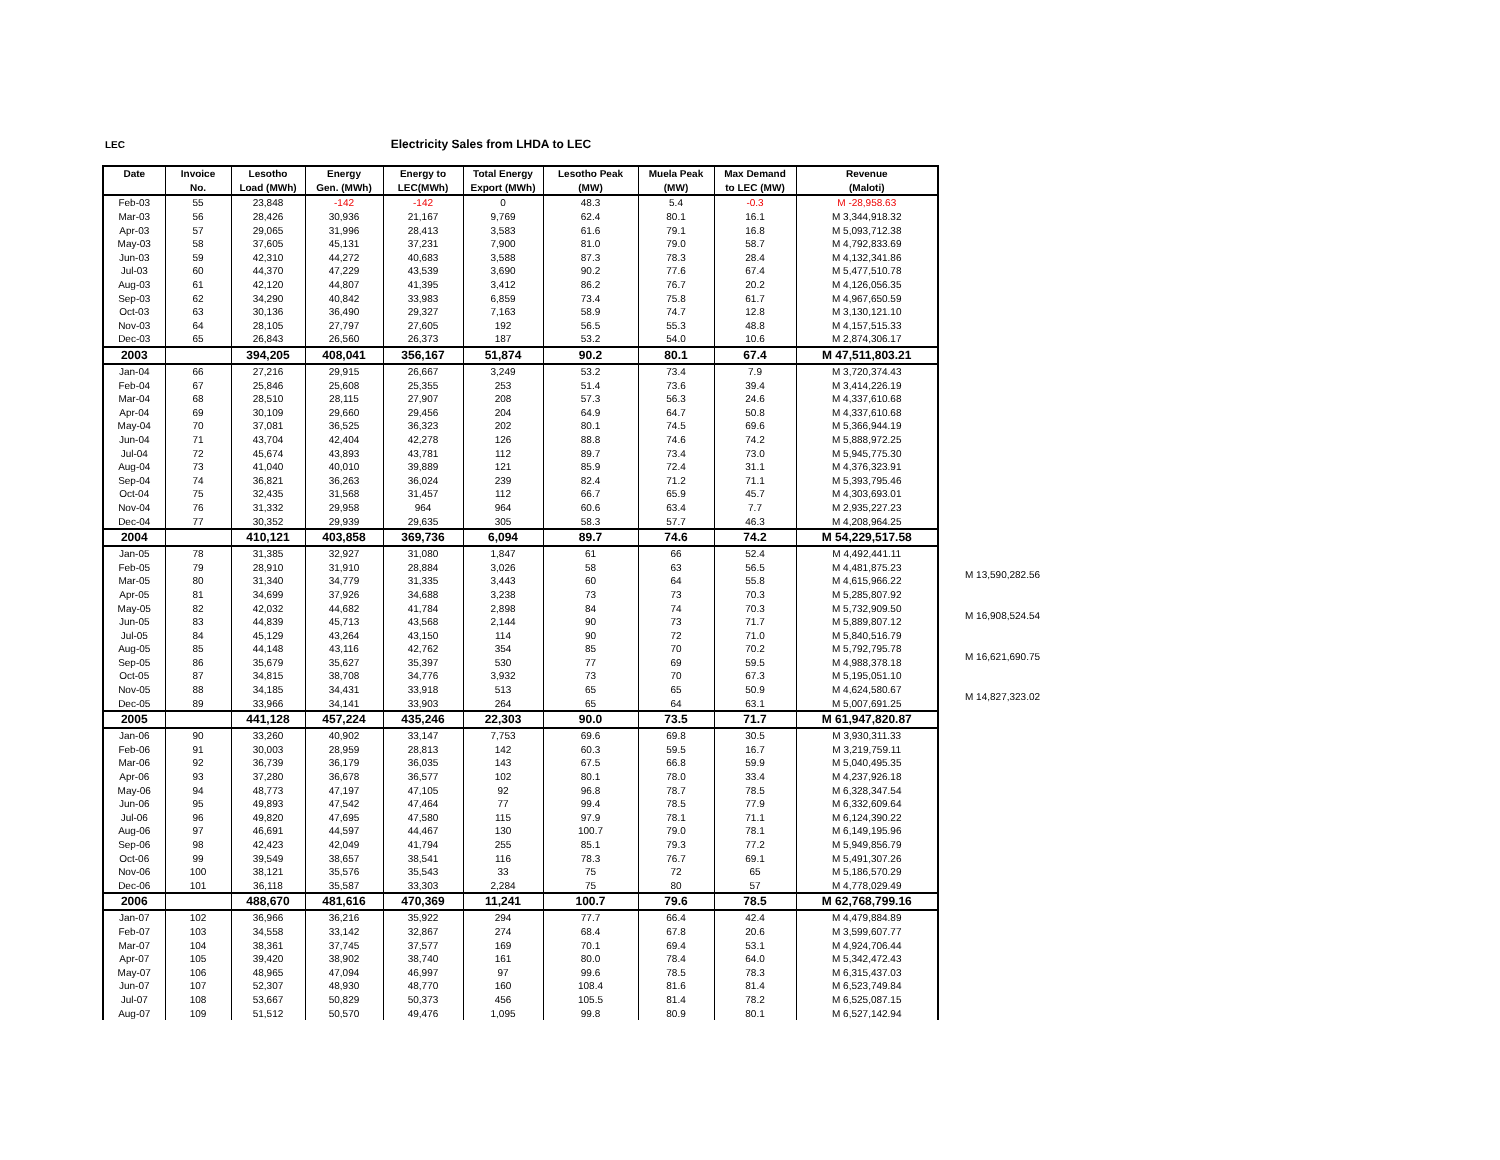LEC Electricity Sales from LHDA to LEC
| Date | Invoice | Lesotho | Energy | Energy to | Total Energy | Lesotho Peak | Muela Peak | Max Demand | Revenue |
| --- | --- | --- | --- | --- | --- | --- | --- | --- | --- |
| | No. | Load (MWh) | Gen. (MWh) | LEC(MWh) | Export (MWh) | (MW) | (MW) | to LEC (MW) | (Maloti) |
| Feb-03 | 55 | 23,848 | -142 | -142 | 0 | 48.3 | 5.4 | -0.3 | M -28,958.63 |
| Mar-03 | 56 | 28,426 | 30,936 | 21,167 | 9,769 | 62.4 | 80.1 | 16.1 | M 3,344,918.32 |
| Apr-03 | 57 | 29,065 | 31,996 | 28,413 | 3,583 | 61.6 | 79.1 | 16.8 | M 5,093,712.38 |
| May-03 | 58 | 37,605 | 45,131 | 37,231 | 7,900 | 81.0 | 79.0 | 58.7 | M 4,792,833.69 |
| Jun-03 | 59 | 42,310 | 44,272 | 40,683 | 3,588 | 87.3 | 78.3 | 28.4 | M 4,132,341.86 |
| Jul-03 | 60 | 44,370 | 47,229 | 43,539 | 3,690 | 90.2 | 77.6 | 67.4 | M 5,477,510.78 |
| Aug-03 | 61 | 42,120 | 44,807 | 41,395 | 3,412 | 86.2 | 76.7 | 20.2 | M 4,126,056.35 |
| Sep-03 | 62 | 34,290 | 40,842 | 33,983 | 6,859 | 73.4 | 75.8 | 61.7 | M 4,967,650.59 |
| Oct-03 | 63 | 30,136 | 36,490 | 29,327 | 7,163 | 58.9 | 74.7 | 12.8 | M 3,130,121.10 |
| Nov-03 | 64 | 28,105 | 27,797 | 27,605 | 192 | 56.5 | 55.3 | 48.8 | M 4,157,515.33 |
| Dec-03 | 65 | 26,843 | 26,560 | 26,373 | 187 | 53.2 | 54.0 | 10.6 | M 2,874,306.17 |
| 2003 | | 394,205 | 408,041 | 356,167 | 51,874 | 90.2 | 80.1 | 67.4 | M 47,511,803.21 |
| Jan-04 | 66 | 27,216 | 29,915 | 26,667 | 3,249 | 53.2 | 73.4 | 7.9 | M 3,720,374.43 |
| Feb-04 | 67 | 25,846 | 25,608 | 25,355 | 253 | 51.4 | 73.6 | 39.4 | M 3,414,226.19 |
| Mar-04 | 68 | 28,510 | 28,115 | 27,907 | 208 | 57.3 | 56.3 | 24.6 | M 4,337,610.68 |
| Apr-04 | 69 | 30,109 | 29,660 | 29,456 | 204 | 64.9 | 64.7 | 50.8 | M 4,337,610.68 |
| May-04 | 70 | 37,081 | 36,525 | 36,323 | 202 | 80.1 | 74.5 | 69.6 | M 5,366,944.19 |
| Jun-04 | 71 | 43,704 | 42,404 | 42,278 | 126 | 88.8 | 74.6 | 74.2 | M 5,888,972.25 |
| Jul-04 | 72 | 45,674 | 43,893 | 43,781 | 112 | 89.7 | 73.4 | 73.0 | M 5,945,775.30 |
| Aug-04 | 73 | 41,040 | 40,010 | 39,889 | 121 | 85.9 | 72.4 | 31.1 | M 4,376,323.91 |
| Sep-04 | 74 | 36,821 | 36,263 | 36,024 | 239 | 82.4 | 71.2 | 71.1 | M 5,393,795.46 |
| Oct-04 | 75 | 32,435 | 31,568 | 31,457 | 112 | 66.7 | 65.9 | 45.7 | M 4,303,693.01 |
| Nov-04 | 76 | 31,332 | 29,958 | 964 | 964 | 60.6 | 63.4 | 7.7 | M 2,935,227.23 |
| Dec-04 | 77 | 30,352 | 29,939 | 29,635 | 305 | 58.3 | 57.7 | 46.3 | M 4,208,964.25 |
| 2004 | | 410,121 | 403,858 | 369,736 | 6,094 | 89.7 | 74.6 | 74.2 | M 54,229,517.58 |
| Jan-05 | 78 | 31,385 | 32,927 | 31,080 | 1,847 | 61 | 66 | 52.4 | M 4,492,441.11 |
| Feb-05 | 79 | 28,910 | 31,910 | 28,884 | 3,026 | 58 | 63 | 56.5 | M 4,481,875.23 |
| Mar-05 | 80 | 31,340 | 34,779 | 31,335 | 3,443 | 60 | 64 | 55.8 | M 4,615,966.22 |
| Apr-05 | 81 | 34,699 | 37,926 | 34,688 | 3,238 | 73 | 73 | 70.3 | M 5,285,807.92 |
| May-05 | 82 | 42,032 | 44,682 | 41,784 | 2,898 | 84 | 74 | 70.3 | M 5,732,909.50 |
| Jun-05 | 83 | 44,839 | 45,713 | 43,568 | 2,144 | 90 | 73 | 71.7 | M 5,889,807.12 |
| Jul-05 | 84 | 45,129 | 43,264 | 43,150 | 114 | 90 | 72 | 71.0 | M 5,840,516.79 |
| Aug-05 | 85 | 44,148 | 43,116 | 42,762 | 354 | 85 | 70 | 70.2 | M 5,792,795.78 |
| Sep-05 | 86 | 35,679 | 35,627 | 35,397 | 530 | 77 | 69 | 59.5 | M 4,988,378.18 |
| Oct-05 | 87 | 34,815 | 38,708 | 34,776 | 3,932 | 73 | 70 | 67.3 | M 5,195,051.10 |
| Nov-05 | 88 | 34,185 | 34,431 | 33,918 | 513 | 65 | 65 | 50.9 | M 4,624,580.67 |
| Dec-05 | 89 | 33,966 | 34,141 | 33,903 | 264 | 65 | 64 | 63.1 | M 5,007,691.25 |
| 2005 | | 441,128 | 457,224 | 435,246 | 22,303 | 90.0 | 73.5 | 71.7 | M 61,947,820.87 |
| Jan-06 | 90 | 33,260 | 40,902 | 33,147 | 7,753 | 69.6 | 69.8 | 30.5 | M 3,930,311.33 |
| Feb-06 | 91 | 30,003 | 28,959 | 28,813 | 142 | 60.3 | 59.5 | 16.7 | M 3,219,759.11 |
| Mar-06 | 92 | 36,739 | 36,179 | 36,035 | 143 | 67.5 | 66.8 | 59.9 | M 5,040,495.35 |
| Apr-06 | 93 | 37,280 | 36,678 | 36,577 | 102 | 80.1 | 78.0 | 33.4 | M 4,237,926.18 |
| May-06 | 94 | 48,773 | 47,197 | 47,105 | 92 | 96.8 | 78.7 | 78.5 | M 6,328,347.54 |
| Jun-06 | 95 | 49,893 | 47,542 | 47,464 | 77 | 99.4 | 78.5 | 77.9 | M 6,332,609.64 |
| Jul-06 | 96 | 49,820 | 47,695 | 47,580 | 115 | 97.9 | 78.1 | 71.1 | M 6,124,390.22 |
| Aug-06 | 97 | 46,691 | 44,597 | 44,467 | 130 | 100.7 | 79.0 | 78.1 | M 6,149,195.96 |
| Sep-06 | 98 | 42,423 | 42,049 | 41,794 | 255 | 85.1 | 79.3 | 77.2 | M 5,949,856.79 |
| Oct-06 | 99 | 39,549 | 38,657 | 38,541 | 116 | 78.3 | 76.7 | 69.1 | M 5,491,307.26 |
| Nov-06 | 100 | 38,121 | 35,576 | 35,543 | 33 | 75 | 72 | 65 | M 5,186,570.29 |
| Dec-06 | 101 | 36,118 | 35,587 | 33,303 | 2,284 | 75 | 80 | 57 | M 4,778,029.49 |
| 2006 | | 488,670 | 481,616 | 470,369 | 11,241 | 100.7 | 79.6 | 78.5 | M 62,768,799.16 |
| Jan-07 | 102 | 36,966 | 36,216 | 35,922 | 294 | 77.7 | 66.4 | 42.4 | M 4,479,884.89 |
| Feb-07 | 103 | 34,558 | 33,142 | 32,867 | 274 | 68.4 | 67.8 | 20.6 | M 3,599,607.77 |
| Mar-07 | 104 | 38,361 | 37,745 | 37,577 | 169 | 70.1 | 69.4 | 53.1 | M 4,924,706.44 |
| Apr-07 | 105 | 39,420 | 38,902 | 38,740 | 161 | 80.0 | 78.4 | 64.0 | M 5,342,472.43 |
| May-07 | 106 | 48,965 | 47,094 | 46,997 | 97 | 99.6 | 78.5 | 78.3 | M 6,315,437.03 |
| Jun-07 | 107 | 52,307 | 48,930 | 48,770 | 160 | 108.4 | 81.6 | 81.4 | M 6,523,749.84 |
| Jul-07 | 108 | 53,667 | 50,829 | 50,373 | 456 | 105.5 | 81.4 | 78.2 | M 6,525,087.15 |
| Aug-07 | 109 | 51,512 | 50,570 | 49,476 | 1,095 | 99.8 | 80.9 | 80.1 | M 6,527,142.94 |
M 13,590,282.56
M 16,908,524.54
M 16,621,690.75
M 14,827,323.02